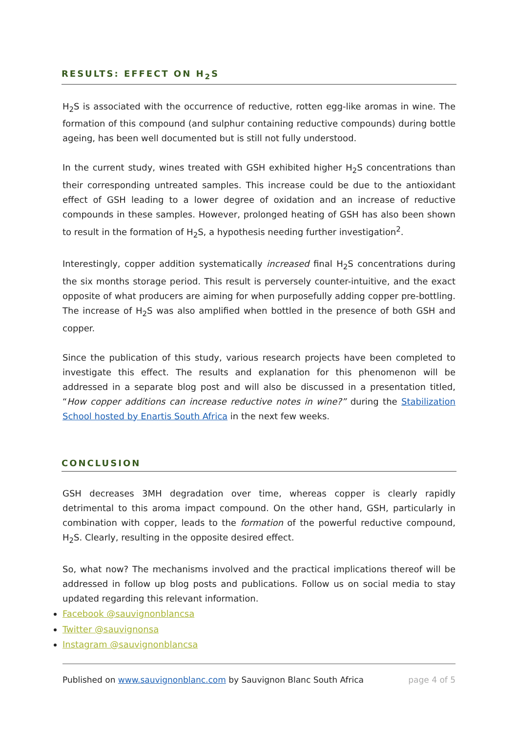RESULTS: EFFECT ON H<sub>2</sub>S
H<sub>2</sub>S is associated with the occurrence of reductive, rotten egg-like aromas in wine. The formation of this compound (and sulphur containing reductive compounds) during bottle ageing, has been well documented but is still not fully understood.
In the current study, wines treated with GSH exhibited higher H<sub>2</sub>S concentrations than their corresponding untreated samples. This increase could be due to the antioxidant effect of GSH leading to a lower degree of oxidation and an increase of reductive compounds in these samples. However, prolonged heating of GSH has also been shown to result in the formation of H<sub>2</sub>S, a hypothesis needing further investigation<sup>2</sup>.
Interestingly, copper addition systematically increased final H<sub>2</sub>S concentrations during the six months storage period. This result is perversely counter-intuitive, and the exact opposite of what producers are aiming for when purposefully adding copper pre-bottling. The increase of H<sub>2</sub>S was also amplified when bottled in the presence of both GSH and copper.
Since the publication of this study, various research projects have been completed to investigate this effect. The results and explanation for this phenomenon will be addressed in a separate blog post and will also be discussed in a presentation titled, “How copper additions can increase reductive notes in wine?” during the Stabilization School hosted by Enartis South Africa in the next few weeks.
CONCLUSION
GSH decreases 3MH degradation over time, whereas copper is clearly rapidly detrimental to this aroma impact compound. On the other hand, GSH, particularly in combination with copper, leads to the formation of the powerful reductive compound, H<sub>2</sub>S. Clearly, resulting in the opposite desired effect.
So, what now? The mechanisms involved and the practical implications thereof will be addressed in follow up blog posts and publications. Follow us on social media to stay updated regarding this relevant information.
Facebook @sauvignonblancsa
Twitter @sauvignonsa
Instagram @sauvignonblancsa
Published on www.sauvignonblanc.com by Sauvignon Blanc South Africa page 4 of 5